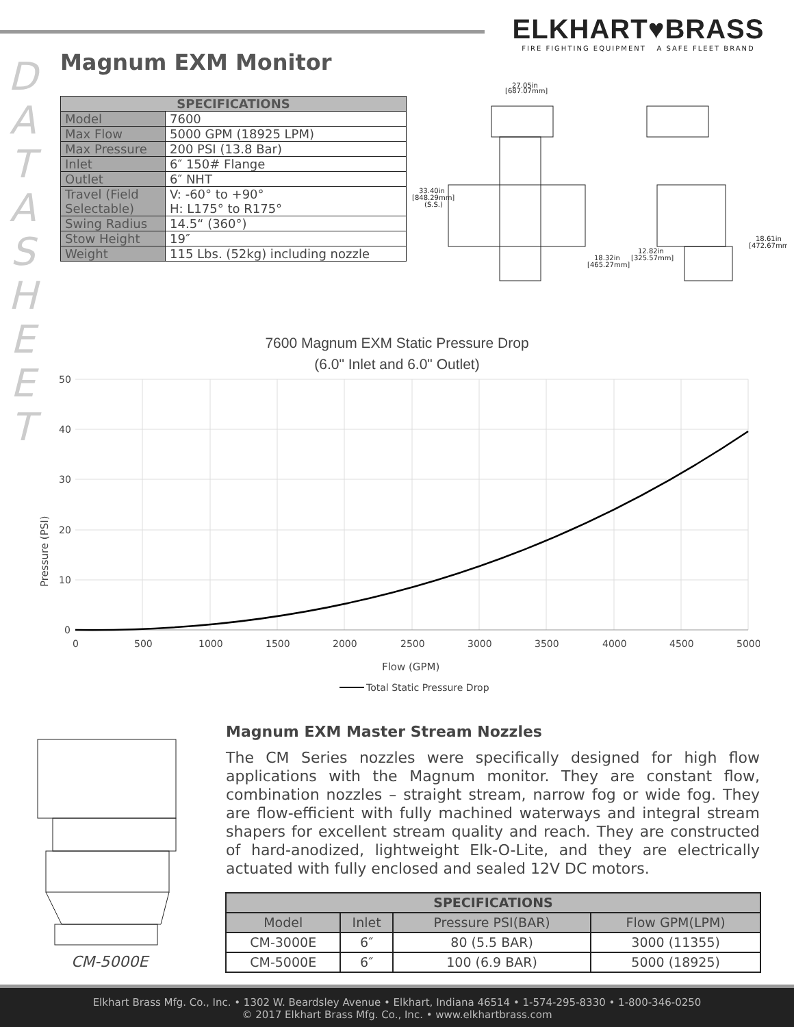ELKHART♥BRASS
FIRE FIGHTING EQUIPMENT A SAFE FLEET BRAND
D A T A S H E E T
Magnum EXM Monitor
| SPECIFICATIONS | |
| --- | --- |
| Model | 7600 |
| Max Flow | 5000 GPM (18925 LPM) |
| Max Pressure | 200 PSI (13.8 Bar) |
| Inlet | 6″ 150# Flange |
| Outlet | 6″ NHT |
| Travel (Field Selectable) | V: -60° to +90° H: L175° to R175° |
| Swing Radius | 14.5“ (360°) |
| Stow Height | 19″ |
| Weight | 115 Lbs. (52kg) including nozzle |
27.05in
[687.07mm]
33.40in
[848.29mm]
(S.S.)
18.32in
[465.27mm]
12.82in
[325.57mm]
18.61in
[472.67mm]
7600 Magnum EXM Static Pressure Drop
(6.0" Inlet and 6.0" Outlet)
50
40
30
20
10
0
0
500
1000
1500
2000
2500
3000
3500
4000
4500
5000
Flow (GPM)
Pressure (PSI)
Total Static Pressure Drop
CM-5000E
Magnum EXM Master Stream Nozzles
The CM Series nozzles were specifically designed for high flow applications with the Magnum monitor. They are constant flow, combination nozzles – straight stream, narrow fog or wide fog. They are flow-efficient with fully machined waterways and integral stream shapers for excellent stream quality and reach. They are constructed of hard-anodized, lightweight Elk-O-Lite, and they are electrically actuated with fully enclosed and sealed 12V DC motors.
| SPECIFICATIONS | | | |
| --- | --- | --- | --- |
| Model | Inlet | Pressure PSI(BAR) | Flow GPM(LPM) |
| CM-3000E | 6″ | 80 (5.5 BAR) | 3000 (11355) |
| CM-5000E | 6″ | 100 (6.9 BAR) | 5000 (18925) |
Elkhart Brass Mfg. Co., Inc. • 1302 W. Beardsley Avenue • Elkhart, Indiana 46514 • 1-574-295-8330 • 1-800-346-0250
© 2017 Elkhart Brass Mfg. Co., Inc. • www.elkhartbrass.com